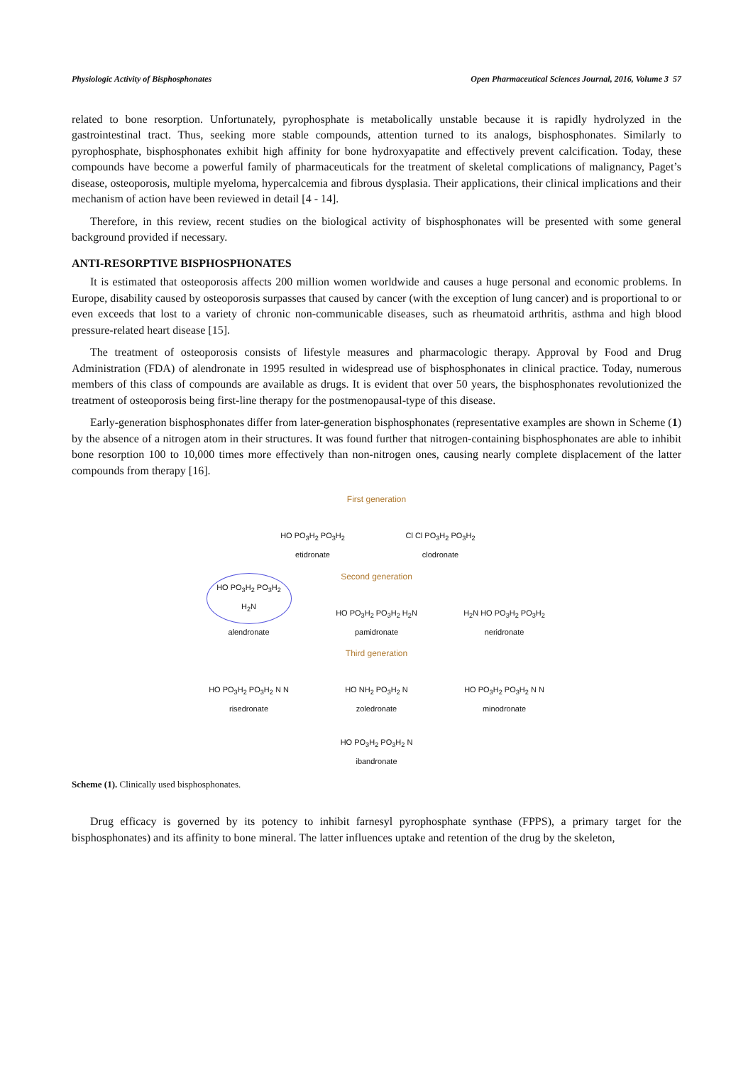Physiologic Activity of Bisphosphonates Open Pharmaceutical Sciences Journal, 2016, Volume 3 57
related to bone resorption. Unfortunately, pyrophosphate is metabolically unstable because it is rapidly hydrolyzed in the gastrointestinal tract. Thus, seeking more stable compounds, attention turned to its analogs, bisphosphonates. Similarly to pyrophosphate, bisphosphonates exhibit high affinity for bone hydroxyapatite and effectively prevent calcification. Today, these compounds have become a powerful family of pharmaceuticals for the treatment of skeletal complications of malignancy, Paget’s disease, osteoporosis, multiple myeloma, hypercalcemia and fibrous dysplasia. Their applications, their clinical implications and their mechanism of action have been reviewed in detail [4 - 14].
Therefore, in this review, recent studies on the biological activity of bisphosphonates will be presented with some general background provided if necessary.
ANTI-RESORPTIVE BISPHOSPHONATES
It is estimated that osteoporosis affects 200 million women worldwide and causes a huge personal and economic problems. In Europe, disability caused by osteoporosis surpasses that caused by cancer (with the exception of lung cancer) and is proportional to or even exceeds that lost to a variety of chronic non-communicable diseases, such as rheumatoid arthritis, asthma and high blood pressure-related heart disease [15].
The treatment of osteoporosis consists of lifestyle measures and pharmacologic therapy. Approval by Food and Drug Administration (FDA) of alendronate in 1995 resulted in widespread use of bisphosphonates in clinical practice. Today, numerous members of this class of compounds are available as drugs. It is evident that over 50 years, the bisphosphonates revolutionized the treatment of osteoporosis being first-line therapy for the postmenopausal-type of this disease.
Early-generation bisphosphonates differ from later-generation bisphosphonates (representative examples are shown in Scheme (1) by the absence of a nitrogen atom in their structures. It was found further that nitrogen-containing bisphosphonates are able to inhibit bone resorption 100 to 10,000 times more effectively than non-nitrogen ones, causing nearly complete displacement of the latter compounds from therapy [16].
First generation
HO PO<sub>3</sub>H<sub>2</sub> PO<sub>3</sub>H<sub>2</sub>
etidronate
Cl Cl PO<sub>3</sub>H<sub>2</sub> PO<sub>3</sub>H<sub>2</sub>
clodronate
Second generation
HO PO<sub>3</sub>H<sub>2</sub> PO<sub>3</sub>H<sub>2</sub> H<sub>2</sub>N
alendronate
HO PO<sub>3</sub>H<sub>2</sub> PO<sub>3</sub>H<sub>2</sub> H<sub>2</sub>N
pamidronate
H<sub>2</sub>N HO PO<sub>3</sub>H<sub>2</sub> PO<sub>3</sub>H<sub>2</sub>
neridronate
Third generation
HO PO<sub>3</sub>H<sub>2</sub> PO<sub>3</sub>H<sub>2</sub> N N
risedronate
HO NH<sub>2</sub> PO<sub>3</sub>H<sub>2</sub> N
zoledronate
HO PO<sub>3</sub>H<sub>2</sub> PO<sub>3</sub>H<sub>2</sub> N N
minodronate
HO PO<sub>3</sub>H<sub>2</sub> PO<sub>3</sub>H<sub>2</sub> N
ibandronate
Scheme (1). Clinically used bisphosphonates.
Drug efficacy is governed by its potency to inhibit farnesyl pyrophosphate synthase (FPPS), a primary target for the bisphosphonates) and its affinity to bone mineral. The latter influences uptake and retention of the drug by the skeleton,